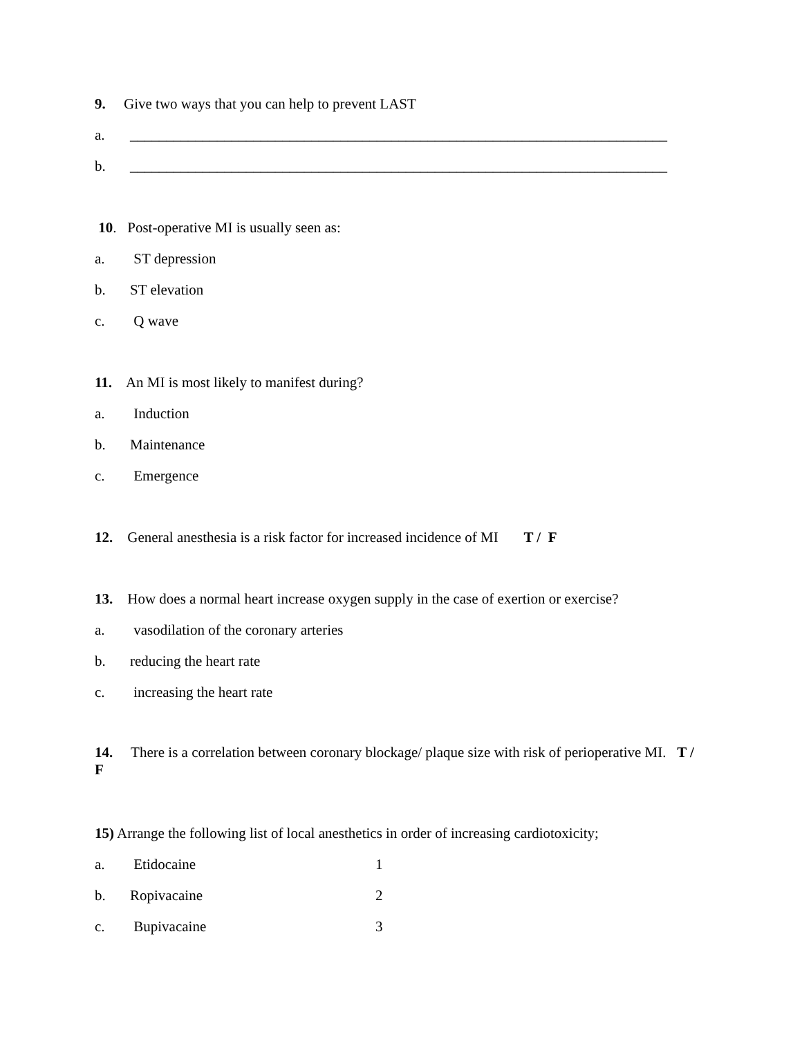9. Give two ways that you can help to prevent LAST
a. __________________________________________________________________________
b. __________________________________________________________________________
10. Post-operative MI is usually seen as:
a. ST depression
b. ST elevation
c. Q wave
11. An MI is most likely to manifest during?
a. Induction
b. Maintenance
c. Emergence
12. General anesthesia is a risk factor for increased incidence of MI T / F
13. How does a normal heart increase oxygen supply in the case of exertion or exercise?
a. vasodilation of the coronary arteries
b. reducing the heart rate
c. increasing the heart rate
14. There is a correlation between coronary blockage/ plaque size with risk of perioperative MI. T / F
15) Arrange the following list of local anesthetics in order of increasing cardiotoxicity;
a. Etidocaine 1
b. Ropivacaine 2
c. Bupivacaine 3